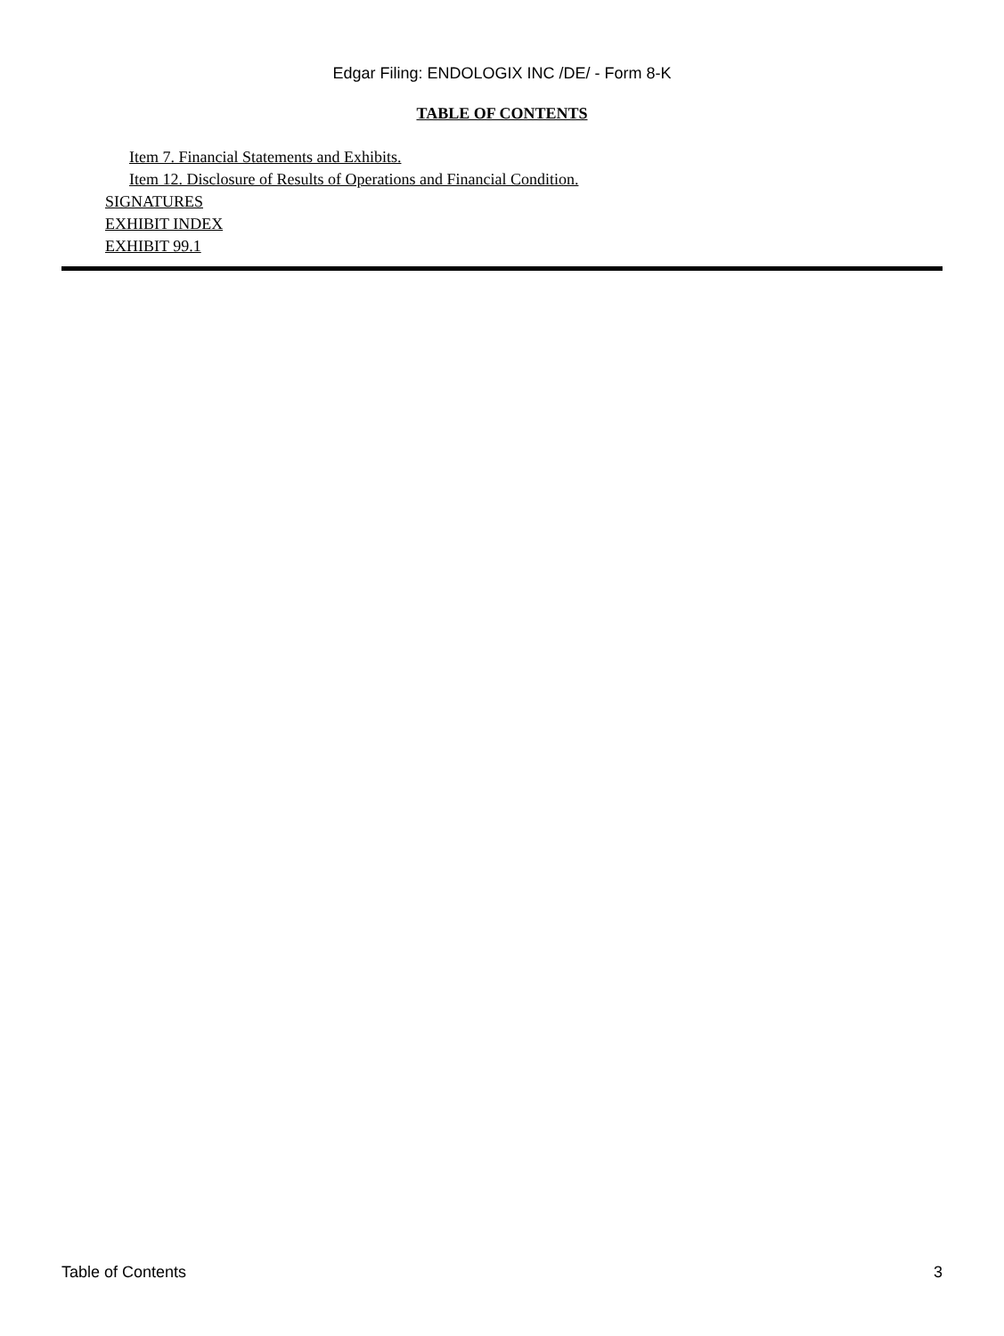Edgar Filing: ENDOLOGIX INC /DE/ - Form 8-K
TABLE OF CONTENTS
Item 7. Financial Statements and Exhibits.
Item 12. Disclosure of Results of Operations and Financial Condition.
SIGNATURES
EXHIBIT INDEX
EXHIBIT 99.1
Table of Contents 3